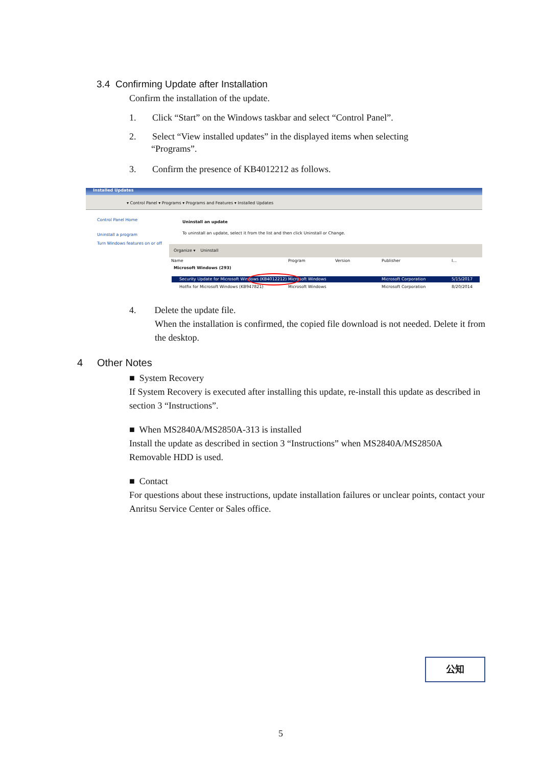3.4 Confirming Update after Installation
Confirm the installation of the update.
1. Click “Start” on the Windows taskbar and select “Control Panel”.
2. Select “View installed updates” in the displayed items when selecting
“Programs”.
3. Confirm the presence of KB4012212 as follows.
Installed Updates
▾ Control Panel ▾ Programs ▾ Programs and Features ▾ Installed Updates
Control Panel Home
Uninstall a program
Turn Windows features on or off
Uninstall an update
To uninstall an update, select it from the list and then click Uninstall or Change.
Organize ▾ Uninstall
Name Program Version Publisher I...
Microsoft Windows (293)
Security Update for Microsoft Windows (KB4012212) Microsoft Windows Microsoft Corporation 5/15/2017
Hotfix for Microsoft Windows (KB947821) Microsoft Windows Microsoft Corporation 8/20/2014
4. Delete the update file.
When the installation is confirmed, the copied file download is not needed. Delete it from the desktop.
4 Other Notes
■ System Recovery
If System Recovery is executed after installing this update, re-install this update as described in section 3 “Instructions”.
■ When MS2840A/MS2850A-313 is installed
Install the update as described in section 3 “Instructions” when MS2840A/MS2850A Removable HDD is used.
■ Contact
For questions about these instructions, update installation failures or unclear points, contact your Anritsu Service Center or Sales office.
公知
5